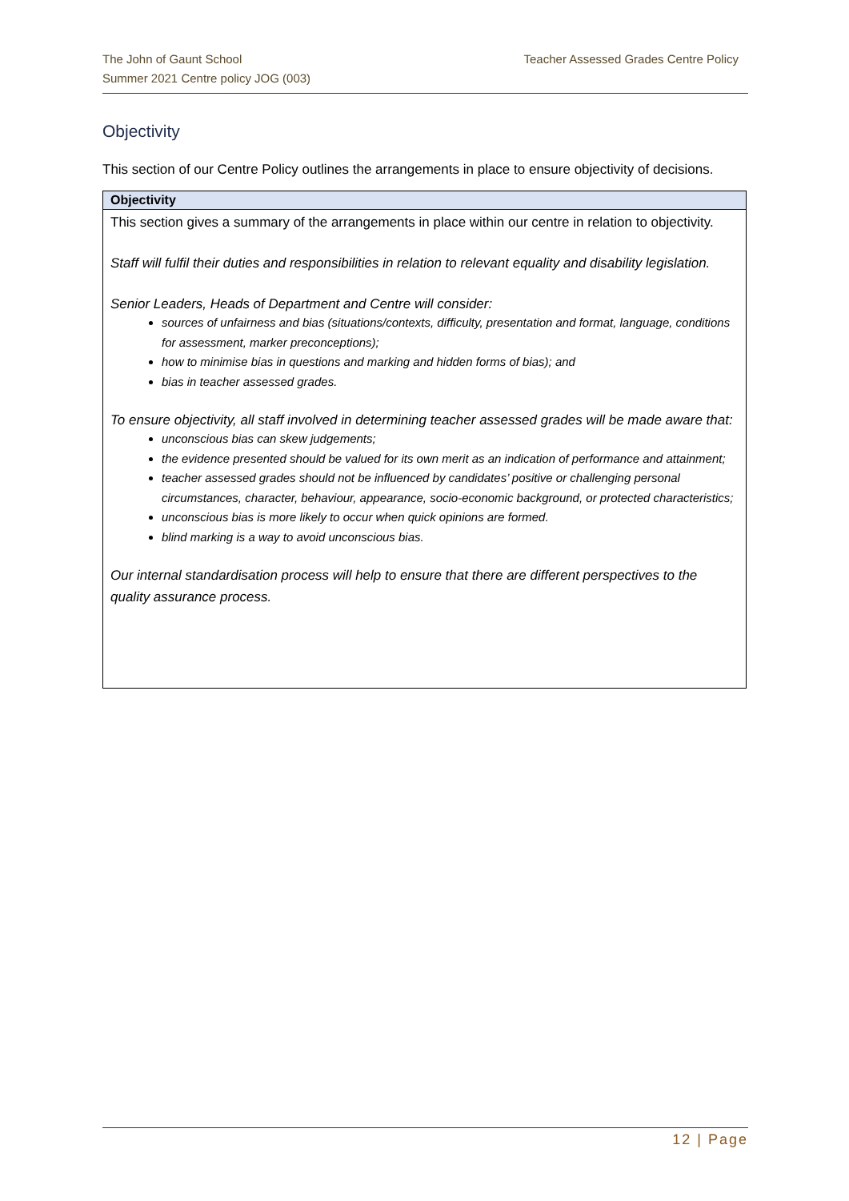Teacher Assessed Grades Centre Policy The John of Gaunt School
Summer 2021 Centre policy JOG (003)
Objectivity
This section of our Centre Policy outlines the arrangements in place to ensure objectivity of decisions.
| Objectivity |
| --- |
| This section gives a summary of the arrangements in place within our centre in relation to objectivity. Staff will fulfil their duties and responsibilities in relation to relevant equality and disability legislation. Senior Leaders, Heads of Department and Centre will consider: sources of unfairness and bias (situations/contexts, difficulty, presentation and format, language, conditions for assessment, marker preconceptions); how to minimise bias in questions and marking and hidden forms of bias); and bias in teacher assessed grades. To ensure objectivity, all staff involved in determining teacher assessed grades will be made aware that: unconscious bias can skew judgements; the evidence presented should be valued for its own merit as an indication of performance and attainment; teacher assessed grades should not be influenced by candidates’ positive or challenging personal circumstances, character, behaviour, appearance, socio-economic background, or protected characteristics; unconscious bias is more likely to occur when quick opinions are formed. blind marking is a way to avoid unconscious bias. Our internal standardisation process will help to ensure that there are different perspectives to the quality assurance process. |
12 | Page